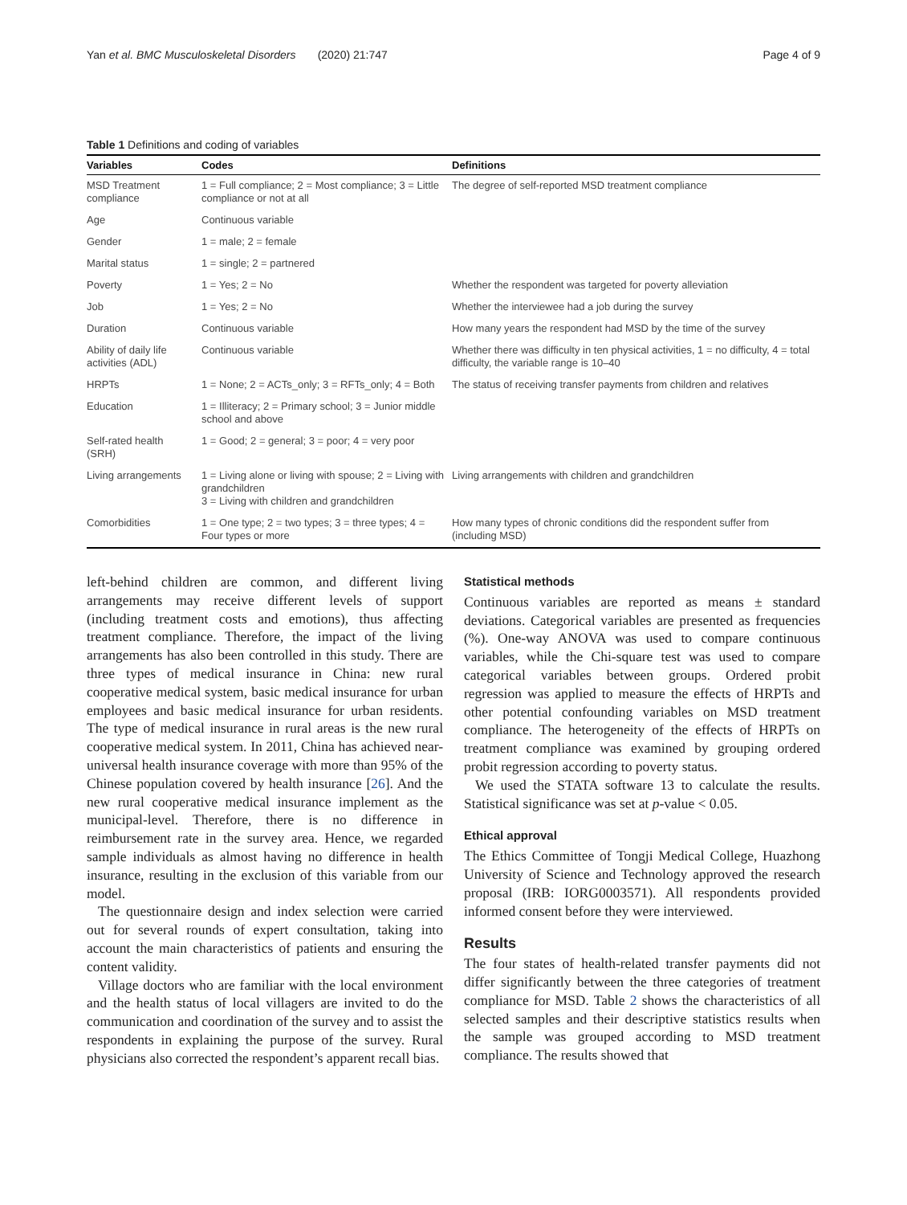Yan et al. BMC Musculoskeletal Disorders (2020) 21:747 Page 4 of 9
Table 1 Definitions and coding of variables
| Variables | Codes | Definitions |
| --- | --- | --- |
| MSD Treatment compliance | 1 = Full compliance; 2 = Most compliance; 3 = Little compliance or not at all | The degree of self-reported MSD treatment compliance |
| Age | Continuous variable | |
| Gender | 1 = male; 2 = female | |
| Marital status | 1 = single; 2 = partnered | |
| Poverty | 1 = Yes; 2 = No | Whether the respondent was targeted for poverty alleviation |
| Job | 1 = Yes; 2 = No | Whether the interviewee had a job during the survey |
| Duration | Continuous variable | How many years the respondent had MSD by the time of the survey |
| Ability of daily life activities (ADL) | Continuous variable | Whether there was difficulty in ten physical activities, 1 = no difficulty, 4 = total difficulty, the variable range is 10–40 |
| HRPTs | 1 = None; 2 = ACTs_only; 3 = RFTs_only; 4 = Both | The status of receiving transfer payments from children and relatives |
| Education | 1 = Illiteracy; 2 = Primary school; 3 = Junior middle school and above | |
| Self-rated health (SRH) | 1 = Good; 2 = general; 3 = poor; 4 = very poor | |
| Living arrangements | 1 = Living alone or living with spouse; 2 = Living with grandchildren 3 = Living with children and grandchildren | Living arrangements with children and grandchildren |
| Comorbidities | 1 = One type; 2 = two types; 3 = three types; 4 = Four types or more | How many types of chronic conditions did the respondent suffer from (including MSD) |
left-behind children are common, and different living arrangements may receive different levels of support (including treatment costs and emotions), thus affecting treatment compliance. Therefore, the impact of the living arrangements has also been controlled in this study. There are three types of medical insurance in China: new rural cooperative medical system, basic medical insurance for urban employees and basic medical insurance for urban residents. The type of medical insurance in rural areas is the new rural cooperative medical system. In 2011, China has achieved near-universal health insurance coverage with more than 95% of the Chinese population covered by health insurance [26]. And the new rural cooperative medical insurance implement as the municipal-level. Therefore, there is no difference in reimbursement rate in the survey area. Hence, we regarded sample individuals as almost having no difference in health insurance, resulting in the exclusion of this variable from our model.
The questionnaire design and index selection were carried out for several rounds of expert consultation, taking into account the main characteristics of patients and ensuring the content validity.
Village doctors who are familiar with the local environment and the health status of local villagers are invited to do the communication and coordination of the survey and to assist the respondents in explaining the purpose of the survey. Rural physicians also corrected the respondent’s apparent recall bias.
Statistical methods
Continuous variables are reported as means ± standard deviations. Categorical variables are presented as frequencies (%). One-way ANOVA was used to compare continuous variables, while the Chi-square test was used to compare categorical variables between groups. Ordered probit regression was applied to measure the effects of HRPTs and other potential confounding variables on MSD treatment compliance. The heterogeneity of the effects of HRPTs on treatment compliance was examined by grouping ordered probit regression according to poverty status.
We used the STATA software 13 to calculate the results. Statistical significance was set at p-value < 0.05.
Ethical approval
The Ethics Committee of Tongji Medical College, Huazhong University of Science and Technology approved the research proposal (IRB: IORG0003571). All respondents provided informed consent before they were interviewed.
Results
The four states of health-related transfer payments did not differ significantly between the three categories of treatment compliance for MSD. Table 2 shows the characteristics of all selected samples and their descriptive statistics results when the sample was grouped according to MSD treatment compliance. The results showed that